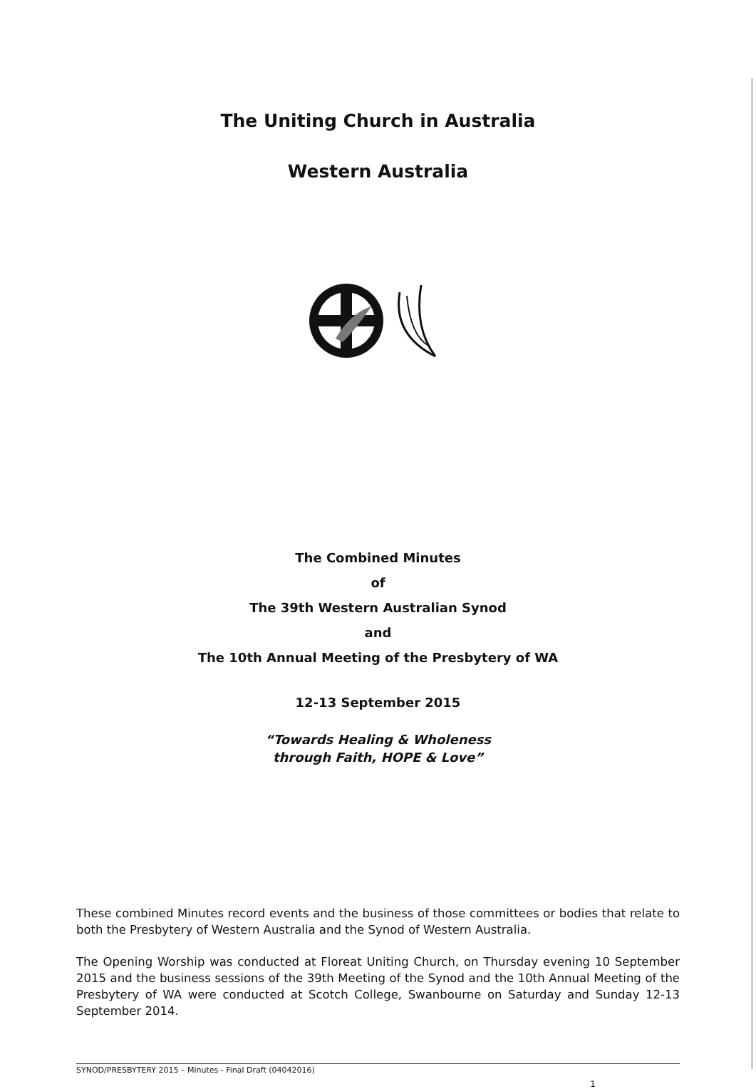The Uniting Church in Australia
Western Australia
The Combined Minutes
of
The 39th Western Australian Synod
and
The 10th Annual Meeting of the Presbytery of WA
12-13 September 2015
“Towards Healing & Wholeness
through Faith, HOPE & Love”
These combined Minutes record events and the business of those committees or bodies that relate to both the Presbytery of Western Australia and the Synod of Western Australia.
The Opening Worship was conducted at Floreat Uniting Church, on Thursday evening 10 September 2015 and the business sessions of the 39th Meeting of the Synod and the 10th Annual Meeting of the Presbytery of WA were conducted at Scotch College, Swanbourne on Saturday and Sunday 12-13 September 2014.
SYNOD/PRESBYTERY 2015 – Minutes - Final Draft (04042016)
1